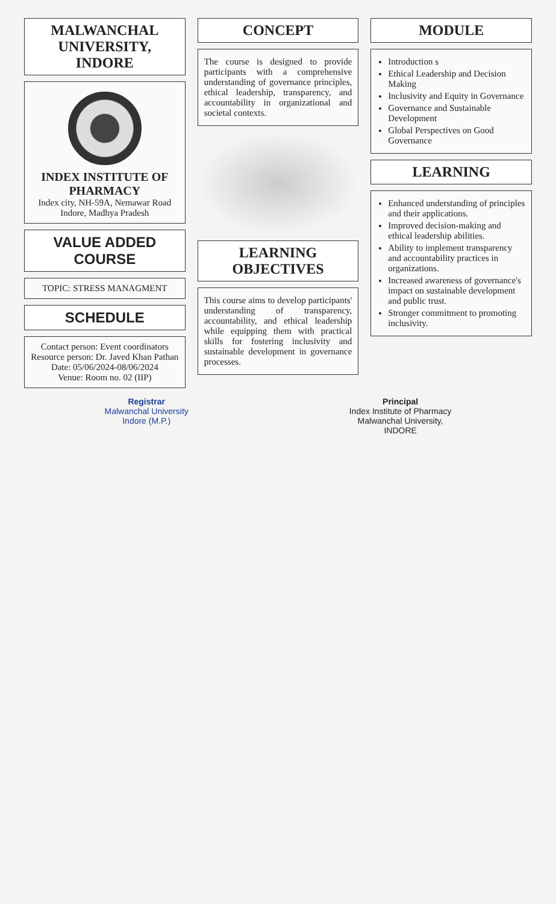MALWANCHAL UNIVERSITY, INDORE
INDEX INSTITUTE OF PHARMACY
Index city, NH-59A, Nemawar Road
Indore, Madhya Pradesh
VALUE ADDED COURSE
TOPIC: STRESS MANAGMENT
SCHEDULE
Contact person: Event coordinators
Resource person: Dr. Javed Khan Pathan
Date: 05/06/2024-08/06/2024
Venue: Room no. 02 (IIP)
CONCEPT
The course is designed to provide participants with a comprehensive understanding of governance principles, ethical leadership, transparency, and accountability in organizational and societal contexts.
LEARNING OBJECTIVES
This course aims to develop participants' understanding of transparency, accountability, and ethical leadership while equipping them with practical skills for fostering inclusivity and sustainable development in governance processes.
MODULE
Introduction s
Ethical Leadership and Decision Making
Inclusivity and Equity in Governance
Governance and Sustainable Development
Global Perspectives on Good Governance
LEARNING
Enhanced understanding of principles and their applications.
Improved decision-making and ethical leadership abilities.
Ability to implement transparency and accountability practices in organizations.
Increased awareness of governance's impact on sustainable development and public trust.
Stronger commitment to promoting inclusivity.
Registrar
Malwanchal University
Indore (M.P.)
Principal
Index Institute of Pharmacy
Malwanchal University,
INDORE